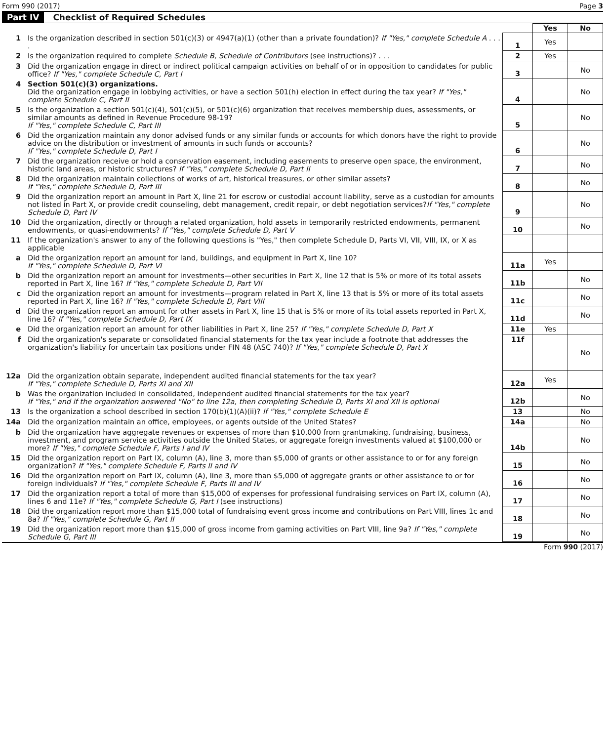Form 990 (2017) Page 3
Part IV Checklist of Required Schedules
| | | | Yes | No |
| 1 | Is the organization described in section 501(c)(3) or 4947(a)(1) (other than a private foundation)? If "Yes," complete Schedule A . . . . | 1 | Yes | |
| 2 | Is the organization required to complete Schedule B, Schedule of Contributors (see instructions)? . . . | 2 | Yes | |
| 3 | Did the organization engage in direct or indirect political campaign activities on behalf of or in opposition to candidates for public office? If "Yes," complete Schedule C, Part I | 3 | | No |
| 4 | Section 501(c)(3) organizations. Did the organization engage in lobbying activities, or have a section 501(h) election in effect during the tax year? If "Yes," complete Schedule C, Part II | 4 | | No |
| 5 | Is the organization a section 501(c)(4), 501(c)(5), or 501(c)(6) organization that receives membership dues, assessments, or similar amounts as defined in Revenue Procedure 98-19? If "Yes," complete Schedule C, Part III | 5 | | No |
| 6 | Did the organization maintain any donor advised funds or any similar funds or accounts for which donors have the right to provide advice on the distribution or investment of amounts in such funds or accounts? If "Yes," complete Schedule D, Part I | 6 | | No |
| 7 | Did the organization receive or hold a conservation easement, including easements to preserve open space, the environment, historic land areas, or historic structures? If "Yes," complete Schedule D, Part II | 7 | | No |
| 8 | Did the organization maintain collections of works of art, historical treasures, or other similar assets? If "Yes," complete Schedule D, Part III | 8 | | No |
| 9 | Did the organization report an amount in Part X, line 21 for escrow or custodial account liability, serve as a custodian for amounts not listed in Part X, or provide credit counseling, debt management, credit repair, or debt negotiation services? If "Yes," complete Schedule D, Part IV | 9 | | No |
| 10 | Did the organization, directly or through a related organization, hold assets in temporarily restricted endowments, permanent endowments, or quasi-endowments? If "Yes," complete Schedule D, Part V | 10 | | No |
| 11 | If the organization's answer to any of the following questions is "Yes," then complete Schedule D, Parts VI, VII, VIII, IX, or X as applicable | | | |
| a | Did the organization report an amount for land, buildings, and equipment in Part X, line 10? If "Yes," complete Schedule D, Part VI | 11a | Yes | |
| b | Did the organization report an amount for investments—other securities in Part X, line 12 that is 5% or more of its total assets reported in Part X, line 16? If "Yes," complete Schedule D, Part VII | 11b | | No |
| c | Did the organization report an amount for investments—program related in Part X, line 13 that is 5% or more of its total assets reported in Part X, line 16? If "Yes," complete Schedule D, Part VIII | 11c | | No |
| d | Did the organization report an amount for other assets in Part X, line 15 that is 5% or more of its total assets reported in Part X, line 16? If "Yes," complete Schedule D, Part IX | 11d | | No |
| e | Did the organization report an amount for other liabilities in Part X, line 25? If "Yes," complete Schedule D, Part X | 11e | Yes | |
| f | Did the organization's separate or consolidated financial statements for the tax year include a footnote that addresses the organization's liability for uncertain tax positions under FIN 48 (ASC 740)? If "Yes," complete Schedule D, Part X | 11f | | No |
| 12a | Did the organization obtain separate, independent audited financial statements for the tax year? If "Yes," complete Schedule D, Parts XI and XII | 12a | Yes | |
| b | Was the organization included in consolidated, independent audited financial statements for the tax year? If "Yes," and if the organization answered "No" to line 12a, then completing Schedule D, Parts XI and XII is optional | 12b | | No |
| 13 | Is the organization a school described in section 170(b)(1)(A)(ii)? If "Yes," complete Schedule E | 13 | | No |
| 14a | Did the organization maintain an office, employees, or agents outside of the United States? | 14a | | No |
| b | Did the organization have aggregate revenues or expenses of more than $10,000 from grantmaking, fundraising, business, investment, and program service activities outside the United States, or aggregate foreign investments valued at $100,000 or more? If "Yes," complete Schedule F, Parts I and IV | 14b | | No |
| 15 | Did the organization report on Part IX, column (A), line 3, more than $5,000 of grants or other assistance to or for any foreign organization? If "Yes," complete Schedule F, Parts II and IV | 15 | | No |
| 16 | Did the organization report on Part IX, column (A), line 3, more than $5,000 of aggregate grants or other assistance to or for foreign individuals? If "Yes," complete Schedule F, Parts III and IV | 16 | | No |
| 17 | Did the organization report a total of more than $15,000 of expenses for professional fundraising services on Part IX, column (A), lines 6 and 11e? If "Yes," complete Schedule G, Part I (see instructions) | 17 | | No |
| 18 | Did the organization report more than $15,000 total of fundraising event gross income and contributions on Part VIII, lines 1c and 8a? If "Yes," complete Schedule G, Part II | 18 | | No |
| 19 | Did the organization report more than $15,000 of gross income from gaming activities on Part VIII, line 9a? If "Yes," complete Schedule G, Part III | 19 | | No |
Form 990 (2017)